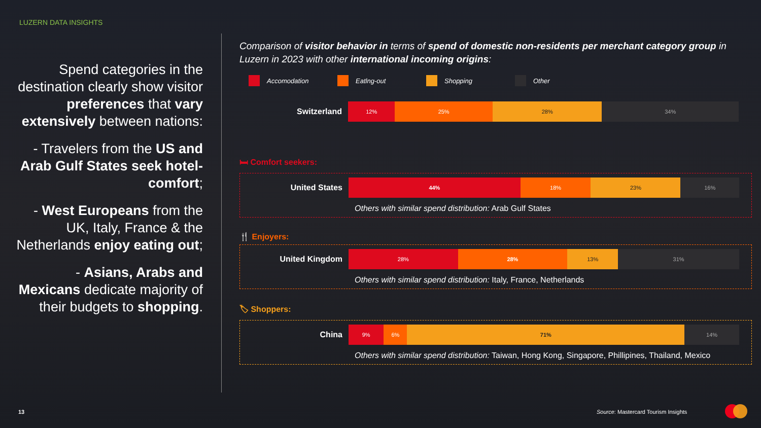LUZERN DATA INSIGHTS
Spend categories in the destination clearly show visitor preferences that vary extensively between nations:
- Travelers from the US and Arab Gulf States seek hotel-comfort;
- West Europeans from the UK, Italy, France & the Netherlands enjoy eating out;
- Asians, Arabs and Mexicans dedicate majority of their budgets to shopping.
Comparison of visitor behavior in terms of spend of domestic non-residents per merchant category group in Luzern in 2023 with other international incoming origins:
Accomodation Eatlng-out Shopping Other
Switzerland
12% 25% 28% 34%
🛏 Comfort seekers:
United States
44% 18% 23% 16%
Others with similar spend distribution: Arab Gulf States
🍴 Enjoyers:
United Kingdom
28% 28% 13% 31%
Others with similar spend distribution: Italy, France, Netherlands
🏷 Shoppers:
China
9% 6% 71% 14%
Others with similar spend distribution: Taiwan, Hong Kong, Singapore, Phillipines, Thailand, Mexico
13
Source: Mastercard Tourism Insights